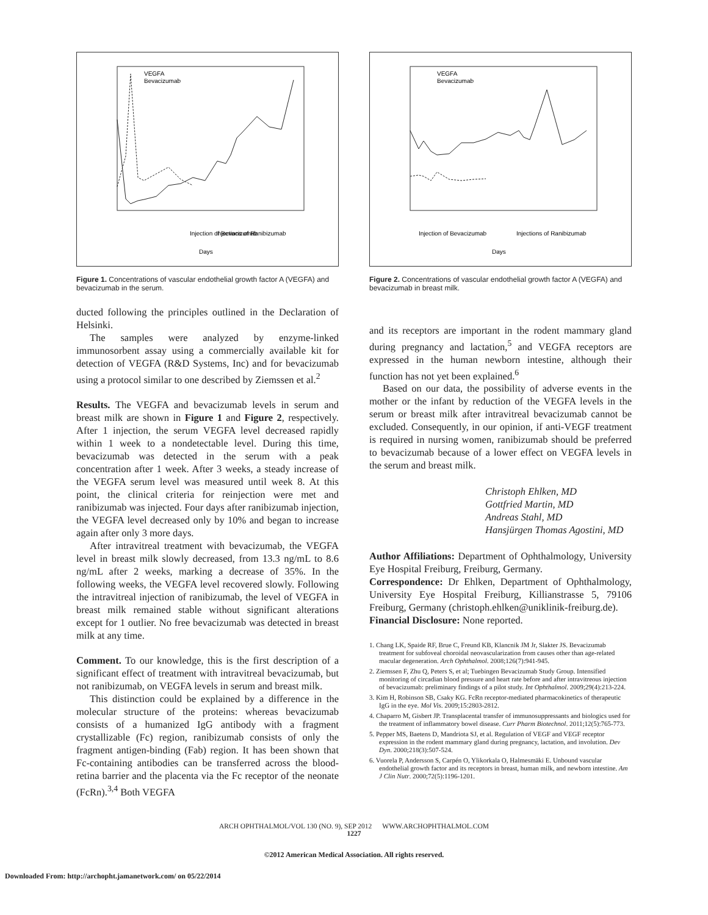VEGFA
Bevacizumab
Injection of Bevacizumab
Injections of Ranibizumab
Days
Figure 1. Concentrations of vascular endothelial growth factor A (VEGFA) and bevacizumab in the serum.
ducted following the principles outlined in the Declaration of Helsinki.
The samples were analyzed by enzyme-linked immunosorbent assay using a commercially available kit for detection of VEGFA (R&D Systems, Inc) and for bevacizumab using a protocol similar to one described by Ziemssen et al.<sup>2</sup>
Results. The VEGFA and bevacizumab levels in serum and breast milk are shown in Figure 1 and Figure 2, respectively. After 1 injection, the serum VEGFA level decreased rapidly within 1 week to a nondetectable level. During this time, bevacizumab was detected in the serum with a peak concentration after 1 week. After 3 weeks, a steady increase of the VEGFA serum level was measured until week 8. At this point, the clinical criteria for reinjection were met and ranibizumab was injected. Four days after ranibizumab injection, the VEGFA level decreased only by 10% and began to increase again after only 3 more days.
After intravitreal treatment with bevacizumab, the VEGFA level in breast milk slowly decreased, from 13.3 ng/mL to 8.6 ng/mL after 2 weeks, marking a decrease of 35%. In the following weeks, the VEGFA level recovered slowly. Following the intravitreal injection of ranibizumab, the level of VEGFA in breast milk remained stable without significant alterations except for 1 outlier. No free bevacizumab was detected in breast milk at any time.
Comment. To our knowledge, this is the first description of a significant effect of treatment with intravitreal bevacizumab, but not ranibizumab, on VEGFA levels in serum and breast milk.
This distinction could be explained by a difference in the molecular structure of the proteins: whereas bevacizumab consists of a humanized IgG antibody with a fragment crystallizable (Fc) region, ranibizumab consists of only the fragment antigen-binding (Fab) region. It has been shown that Fc-containing antibodies can be transferred across the blood-retina barrier and the placenta via the Fc receptor of the neonate (FcRn).<sup>3,4</sup> Both VEGFA
VEGFA
Bevacizumab
Injection of Bevacizumab
Injections of Ranibizumab
Days
Figure 2. Concentrations of vascular endothelial growth factor A (VEGFA) and bevacizumab in breast milk.
and its receptors are important in the rodent mammary gland during pregnancy and lactation,<sup>5</sup> and VEGFA receptors are expressed in the human newborn intestine, although their function has not yet been explained.<sup>6</sup>
Based on our data, the possibility of adverse events in the mother or the infant by reduction of the VEGFA levels in the serum or breast milk after intravitreal bevacizumab cannot be excluded. Consequently, in our opinion, if anti-VEGF treatment is required in nursing women, ranibizumab should be preferred to bevacizumab because of a lower effect on VEGFA levels in the serum and breast milk.
Christoph Ehlken, MD
Gottfried Martin, MD
Andreas Stahl, MD
Hansjürgen Thomas Agostini, MD
Author Affiliations: Department of Ophthalmology, University Eye Hospital Freiburg, Freiburg, Germany.
Correspondence: Dr Ehlken, Department of Ophthalmology, University Eye Hospital Freiburg, Killianstrasse 5, 79106 Freiburg, Germany (christoph.ehlken@uniklinik-freiburg.de).
Financial Disclosure: None reported.
1. Chang LK, Spaide RF, Brue C, Freund KB, Klancnik JM Jr, Slakter JS. Bevacizumab treatment for subfoveal choroidal neovascularization from causes other than age-related macular degeneration. Arch Ophthalmol. 2008;126(7):941-945.
2. Ziemssen F, Zhu Q, Peters S, et al; Tuebingen Bevacizumab Study Group. Intensified monitoring of circadian blood pressure and heart rate before and after intravitreous injection of bevacizumab: preliminary findings of a pilot study. Int Ophthalmol. 2009;29(4):213-224.
3. Kim H, Robinson SB, Csaky KG. FcRn receptor-mediated pharmacokinetics of therapeutic IgG in the eye. Mol Vis. 2009;15:2803-2812.
4. Chaparro M, Gisbert JP. Transplacental transfer of immunosuppressants and biologics used for the treatment of inflammatory bowel disease. Curr Pharm Biotechnol. 2011;12(5):765-773.
5. Pepper MS, Baetens D, Mandriota SJ, et al. Regulation of VEGF and VEGF receptor expression in the rodent mammary gland during pregnancy, lactation, and involution. Dev Dyn. 2000;218(3):507-524.
6. Vuorela P, Andersson S, Carpén O, Ylikorkala O, Halmesmäki E. Unbound vascular endothelial growth factor and its receptors in breast, human milk, and newborn intestine. Am J Clin Nutr. 2000;72(5):1196-1201.
ARCH OPHTHALMOL/VOL 130 (NO. 9), SEP 2012 WWW.ARCHOPHTHALMOL.COM
1227
©2012 American Medical Association. All rights reserved.
Downloaded From: http://archopht.jamanetwork.com/ on 05/22/2014